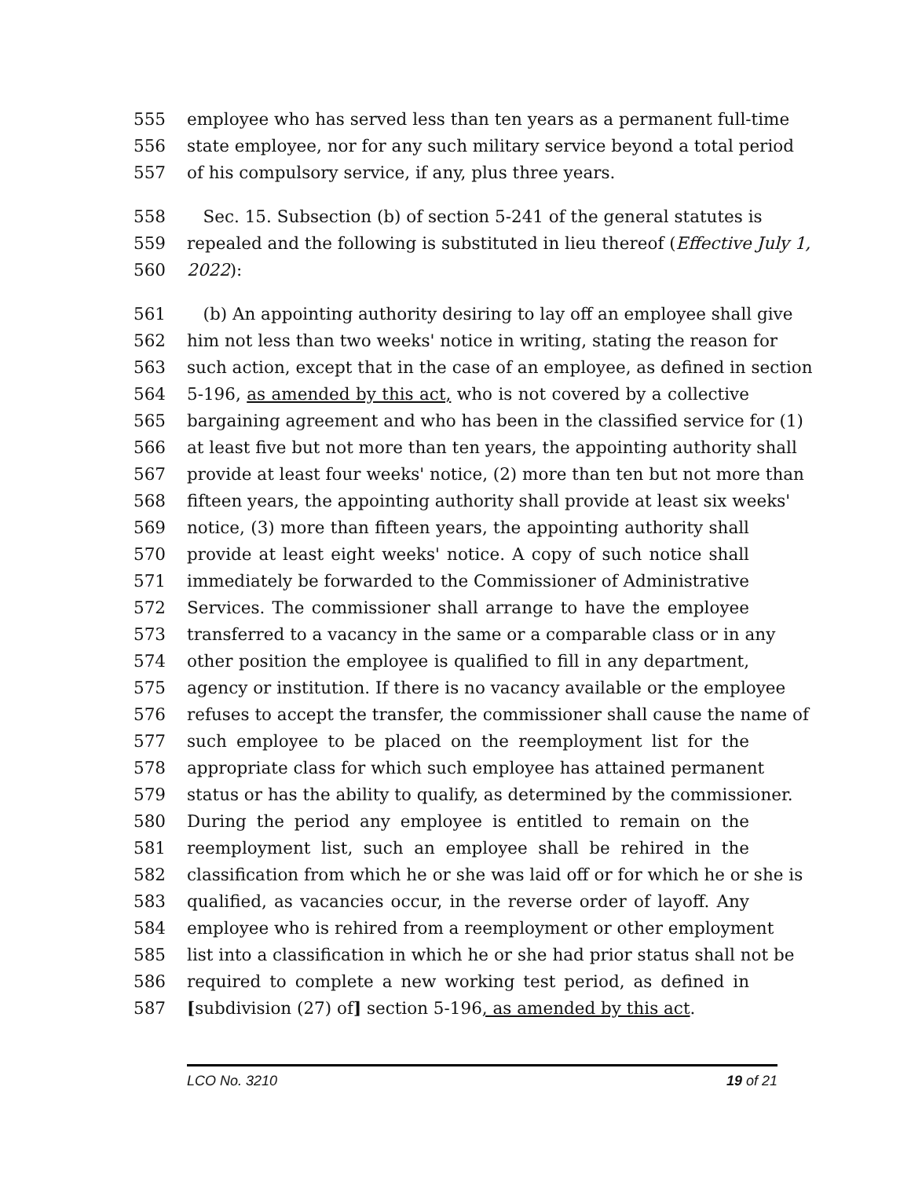555 employee who has served less than ten years as a permanent full-time
556 state employee, nor for any such military service beyond a total period
557 of his compulsory service, if any, plus three years.
558 Sec. 15. Subsection (b) of section 5-241 of the general statutes is
559 repealed and the following is substituted in lieu thereof (Effective July 1,
560 2022):
561 (b) An appointing authority desiring to lay off an employee shall give
562 him not less than two weeks' notice in writing, stating the reason for
563 such action, except that in the case of an employee, as defined in section
564 5-196, as amended by this act, who is not covered by a collective
565 bargaining agreement and who has been in the classified service for (1)
566 at least five but not more than ten years, the appointing authority shall
567 provide at least four weeks' notice, (2) more than ten but not more than
568 fifteen years, the appointing authority shall provide at least six weeks'
569 notice, (3) more than fifteen years, the appointing authority shall
570 provide at least eight weeks' notice. A copy of such notice shall
571 immediately be forwarded to the Commissioner of Administrative
572 Services. The commissioner shall arrange to have the employee
573 transferred to a vacancy in the same or a comparable class or in any
574 other position the employee is qualified to fill in any department,
575 agency or institution. If there is no vacancy available or the employee
576 refuses to accept the transfer, the commissioner shall cause the name of
577 such employee to be placed on the reemployment list for the
578 appropriate class for which such employee has attained permanent
579 status or has the ability to qualify, as determined by the commissioner.
580 During the period any employee is entitled to remain on the
581 reemployment list, such an employee shall be rehired in the
582 classification from which he or she was laid off or for which he or she is
583 qualified, as vacancies occur, in the reverse order of layoff. Any
584 employee who is rehired from a reemployment or other employment
585 list into a classification in which he or she had prior status shall not be
586 required to complete a new working test period, as defined in
587 [subdivision (27) of] section 5-196, as amended by this act.
LCO No. 3210 19 of 21